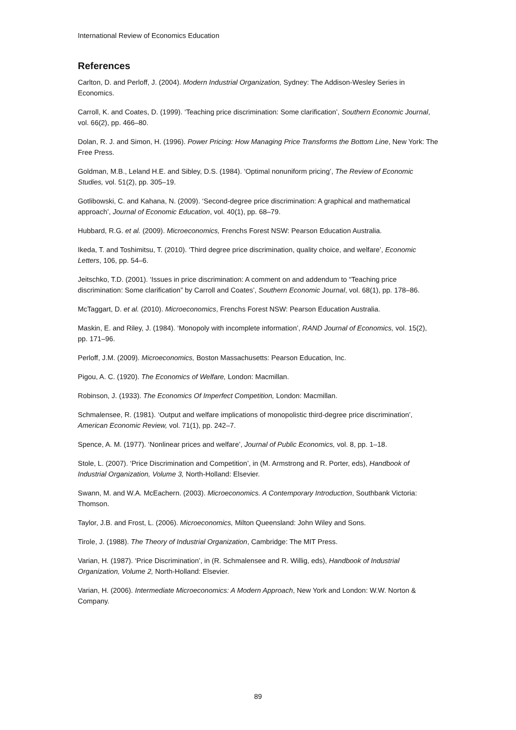International Review of Economics Education
References
Carlton, D. and Perloff, J. (2004). Modern Industrial Organization, Sydney: The Addison-Wesley Series in Economics.
Carroll, K. and Coates, D. (1999). ‘Teaching price discrimination: Some clarification’, Southern Economic Journal, vol. 66(2), pp. 466–80.
Dolan, R. J. and Simon, H. (1996). Power Pricing: How Managing Price Transforms the Bottom Line, New York: The Free Press.
Goldman, M.B., Leland H.E. and Sibley, D.S. (1984). ‘Optimal nonuniform pricing’, The Review of Economic Studies, vol. 51(2), pp. 305–19.
Gotlibowski, C. and Kahana, N. (2009). ‘Second-degree price discrimination: A graphical and mathematical approach’, Journal of Economic Education, vol. 40(1), pp. 68–79.
Hubbard, R.G. et al. (2009). Microeconomics, Frenchs Forest NSW: Pearson Education Australia.
Ikeda, T. and Toshimitsu, T. (2010). ‘Third degree price discrimination, quality choice, and welfare’, Economic Letters, 106, pp. 54–6.
Jeitschko, T.D. (2001). ‘Issues in price discrimination: A comment on and addendum to “Teaching price discrimination: Some clarification” by Carroll and Coates’, Southern Economic Journal, vol. 68(1), pp. 178–86.
McTaggart, D. et al. (2010). Microeconomics, Frenchs Forest NSW: Pearson Education Australia.
Maskin, E. and Riley, J. (1984). ‘Monopoly with incomplete information’, RAND Journal of Economics, vol. 15(2), pp. 171–96.
Perloff, J.M. (2009). Microeconomics, Boston Massachusetts: Pearson Education, Inc.
Pigou, A. C. (1920). The Economics of Welfare, London: Macmillan.
Robinson, J. (1933). The Economics Of Imperfect Competition, London: Macmillan.
Schmalensee, R. (1981). ‘Output and welfare implications of monopolistic third-degree price discrimination’, American Economic Review, vol. 71(1), pp. 242–7.
Spence, A. M. (1977). ‘Nonlinear prices and welfare’, Journal of Public Economics, vol. 8, pp. 1–18.
Stole, L. (2007). ‘Price Discrimination and Competition’, in (M. Armstrong and R. Porter, eds), Handbook of Industrial Organization, Volume 3, North-Holland: Elsevier.
Swann, M. and W.A. McEachern. (2003). Microeconomics. A Contemporary Introduction, Southbank Victoria: Thomson.
Taylor, J.B. and Frost, L. (2006). Microeconomics, Milton Queensland: John Wiley and Sons.
Tirole, J. (1988). The Theory of Industrial Organization, Cambridge: The MIT Press.
Varian, H. (1987). ‘Price Discrimination’, in (R. Schmalensee and R. Willig, eds), Handbook of Industrial Organization, Volume 2, North-Holland: Elsevier.
Varian, H. (2006). Intermediate Microeconomics: A Modern Approach, New York and London: W.W. Norton & Company.
89